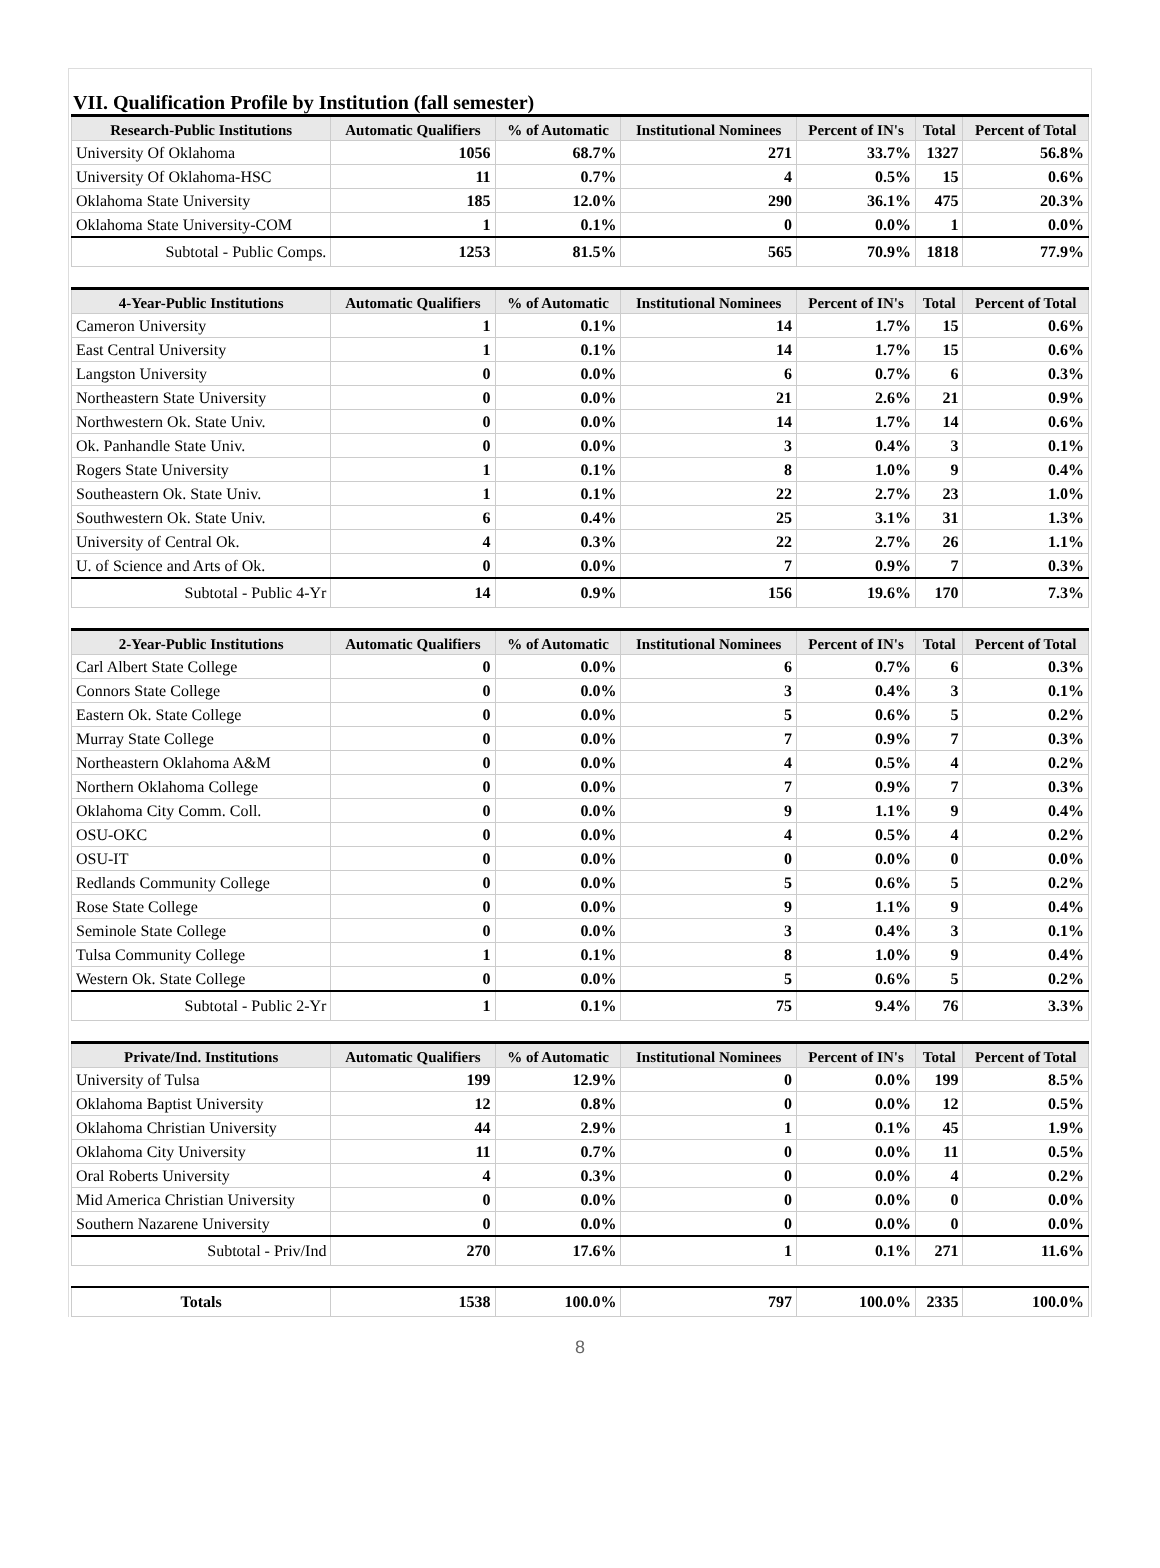VII. Qualification Profile by Institution (fall semester)
| Research-Public Institutions | Automatic Qualifiers | % of Automatic | Institutional Nominees | Percent of IN's | Total | Percent of Total |
| --- | --- | --- | --- | --- | --- | --- |
| University Of Oklahoma | 1056 | 68.7% | 271 | 33.7% | 1327 | 56.8% |
| University Of Oklahoma-HSC | 11 | 0.7% | 4 | 0.5% | 15 | 0.6% |
| Oklahoma State University | 185 | 12.0% | 290 | 36.1% | 475 | 20.3% |
| Oklahoma State University-COM | 1 | 0.1% | 0 | 0.0% | 1 | 0.0% |
| Subtotal - Public Comps. | 1253 | 81.5% | 565 | 70.9% | 1818 | 77.9% |
| 4-Year-Public Institutions | Automatic Qualifiers | % of Automatic | Institutional Nominees | Percent of IN's | Total | Percent of Total |
| Cameron University | 1 | 0.1% | 14 | 1.7% | 15 | 0.6% |
| East Central University | 1 | 0.1% | 14 | 1.7% | 15 | 0.6% |
| Langston University | 0 | 0.0% | 6 | 0.7% | 6 | 0.3% |
| Northeastern State University | 0 | 0.0% | 21 | 2.6% | 21 | 0.9% |
| Northwestern Ok. State Univ. | 0 | 0.0% | 14 | 1.7% | 14 | 0.6% |
| Ok. Panhandle State Univ. | 0 | 0.0% | 3 | 0.4% | 3 | 0.1% |
| Rogers State University | 1 | 0.1% | 8 | 1.0% | 9 | 0.4% |
| Southeastern Ok. State Univ. | 1 | 0.1% | 22 | 2.7% | 23 | 1.0% |
| Southwestern Ok. State Univ. | 6 | 0.4% | 25 | 3.1% | 31 | 1.3% |
| University of Central Ok. | 4 | 0.3% | 22 | 2.7% | 26 | 1.1% |
| U. of Science and Arts of Ok. | 0 | 0.0% | 7 | 0.9% | 7 | 0.3% |
| Subtotal - Public 4-Yr | 14 | 0.9% | 156 | 19.6% | 170 | 7.3% |
| 2-Year-Public Institutions | Automatic Qualifiers | % of Automatic | Institutional Nominees | Percent of IN's | Total | Percent of Total |
| Carl Albert State College | 0 | 0.0% | 6 | 0.7% | 6 | 0.3% |
| Connors State College | 0 | 0.0% | 3 | 0.4% | 3 | 0.1% |
| Eastern Ok. State College | 0 | 0.0% | 5 | 0.6% | 5 | 0.2% |
| Murray State College | 0 | 0.0% | 7 | 0.9% | 7 | 0.3% |
| Northeastern Oklahoma A&M | 0 | 0.0% | 4 | 0.5% | 4 | 0.2% |
| Northern Oklahoma College | 0 | 0.0% | 7 | 0.9% | 7 | 0.3% |
| Oklahoma City Comm. Coll. | 0 | 0.0% | 9 | 1.1% | 9 | 0.4% |
| OSU-OKC | 0 | 0.0% | 4 | 0.5% | 4 | 0.2% |
| OSU-IT | 0 | 0.0% | 0 | 0.0% | 0 | 0.0% |
| Redlands Community College | 0 | 0.0% | 5 | 0.6% | 5 | 0.2% |
| Rose State College | 0 | 0.0% | 9 | 1.1% | 9 | 0.4% |
| Seminole State College | 0 | 0.0% | 3 | 0.4% | 3 | 0.1% |
| Tulsa Community College | 1 | 0.1% | 8 | 1.0% | 9 | 0.4% |
| Western Ok. State College | 0 | 0.0% | 5 | 0.6% | 5 | 0.2% |
| Subtotal - Public 2-Yr | 1 | 0.1% | 75 | 9.4% | 76 | 3.3% |
| Private/Ind. Institutions | Automatic Qualifiers | % of Automatic | Institutional Nominees | Percent of IN's | Total | Percent of Total |
| University of Tulsa | 199 | 12.9% | 0 | 0.0% | 199 | 8.5% |
| Oklahoma Baptist University | 12 | 0.8% | 0 | 0.0% | 12 | 0.5% |
| Oklahoma Christian University | 44 | 2.9% | 1 | 0.1% | 45 | 1.9% |
| Oklahoma City University | 11 | 0.7% | 0 | 0.0% | 11 | 0.5% |
| Oral Roberts University | 4 | 0.3% | 0 | 0.0% | 4 | 0.2% |
| Mid America Christian University | 0 | 0.0% | 0 | 0.0% | 0 | 0.0% |
| Southern Nazarene University | 0 | 0.0% | 0 | 0.0% | 0 | 0.0% |
| Subtotal - Priv/Ind | 270 | 17.6% | 1 | 0.1% | 271 | 11.6% |
| Totals | 1538 | 100.0% | 797 | 100.0% | 2335 | 100.0% |
8